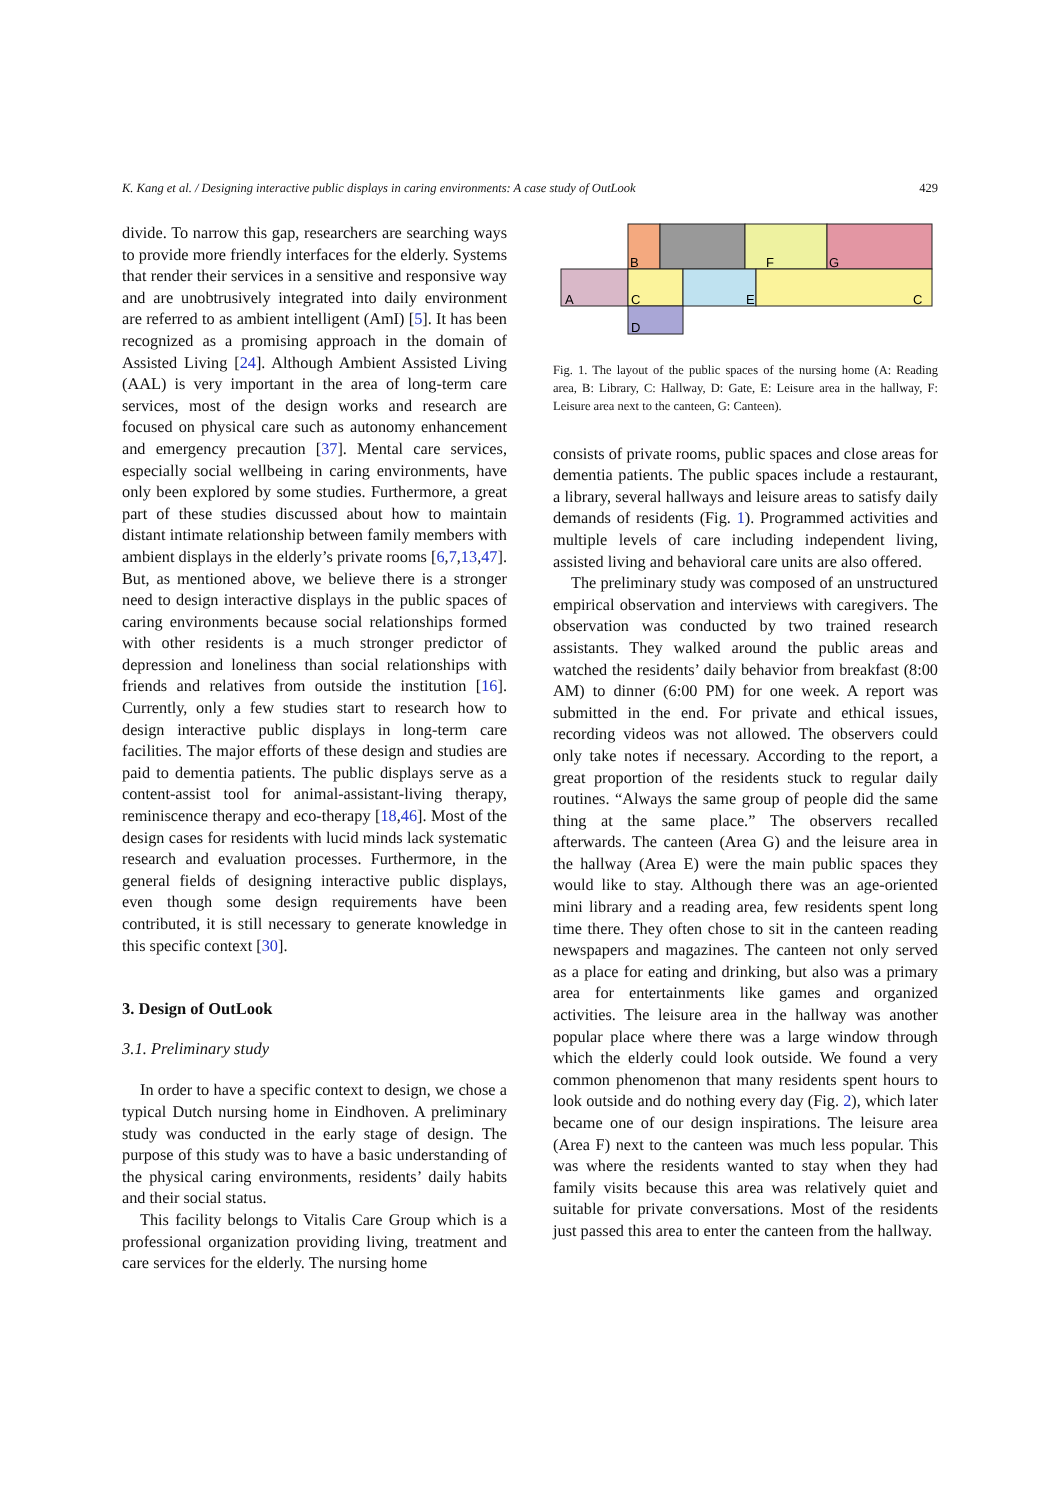K. Kang et al. / Designing interactive public displays in caring environments: A case study of OutLook 429
divide. To narrow this gap, researchers are searching ways to provide more friendly interfaces for the elderly. Systems that render their services in a sensitive and responsive way and are unobtrusively integrated into daily environment are referred to as ambient intelligent (AmI) [5]. It has been recognized as a promising approach in the domain of Assisted Living [24]. Although Ambient Assisted Living (AAL) is very important in the area of long-term care services, most of the design works and research are focused on physical care such as autonomy enhancement and emergency precaution [37]. Mental care services, especially social wellbeing in caring environments, have only been explored by some studies. Furthermore, a great part of these studies discussed about how to maintain distant intimate relationship between family members with ambient displays in the elderly’s private rooms [6,7,13,47]. But, as mentioned above, we believe there is a stronger need to design interactive displays in the public spaces of caring environments because social relationships formed with other residents is a much stronger predictor of depression and loneliness than social relationships with friends and relatives from outside the institution [16]. Currently, only a few studies start to research how to design interactive public displays in long-term care facilities. The major efforts of these design and studies are paid to dementia patients. The public displays serve as a content-assist tool for animal-assistant-living therapy, reminiscence therapy and eco-therapy [18,46]. Most of the design cases for residents with lucid minds lack systematic research and evaluation processes. Furthermore, in the general fields of designing interactive public displays, even though some design requirements have been contributed, it is still necessary to generate knowledge in this specific context [30].
3. Design of OutLook
3.1. Preliminary study
In order to have a specific context to design, we chose a typical Dutch nursing home in Eindhoven. A preliminary study was conducted in the early stage of design. The purpose of this study was to have a basic understanding of the physical caring environments, residents’ daily habits and their social status.
This facility belongs to Vitalis Care Group which is a professional organization providing living, treatment and care services for the elderly. The nursing home
A
B
C
D
E
F
G
C
Fig. 1. The layout of the public spaces of the nursing home (A: Reading area, B: Library, C: Hallway, D: Gate, E: Leisure area in the hallway, F: Leisure area next to the canteen, G: Canteen).
consists of private rooms, public spaces and close areas for dementia patients. The public spaces include a restaurant, a library, several hallways and leisure areas to satisfy daily demands of residents (Fig. 1). Programmed activities and multiple levels of care including independent living, assisted living and behavioral care units are also offered.
The preliminary study was composed of an unstructured empirical observation and interviews with caregivers. The observation was conducted by two trained research assistants. They walked around the public areas and watched the residents’ daily behavior from breakfast (8:00 AM) to dinner (6:00 PM) for one week. A report was submitted in the end. For private and ethical issues, recording videos was not allowed. The observers could only take notes if necessary. According to the report, a great proportion of the residents stuck to regular daily routines. “Always the same group of people did the same thing at the same place.” The observers recalled afterwards. The canteen (Area G) and the leisure area in the hallway (Area E) were the main public spaces they would like to stay. Although there was an age-oriented mini library and a reading area, few residents spent long time there. They often chose to sit in the canteen reading newspapers and magazines. The canteen not only served as a place for eating and drinking, but also was a primary area for entertainments like games and organized activities. The leisure area in the hallway was another popular place where there was a large window through which the elderly could look outside. We found a very common phenomenon that many residents spent hours to look outside and do nothing every day (Fig. 2), which later became one of our design inspirations. The leisure area (Area F) next to the canteen was much less popular. This was where the residents wanted to stay when they had family visits because this area was relatively quiet and suitable for private conversations. Most of the residents just passed this area to enter the canteen from the hallway.